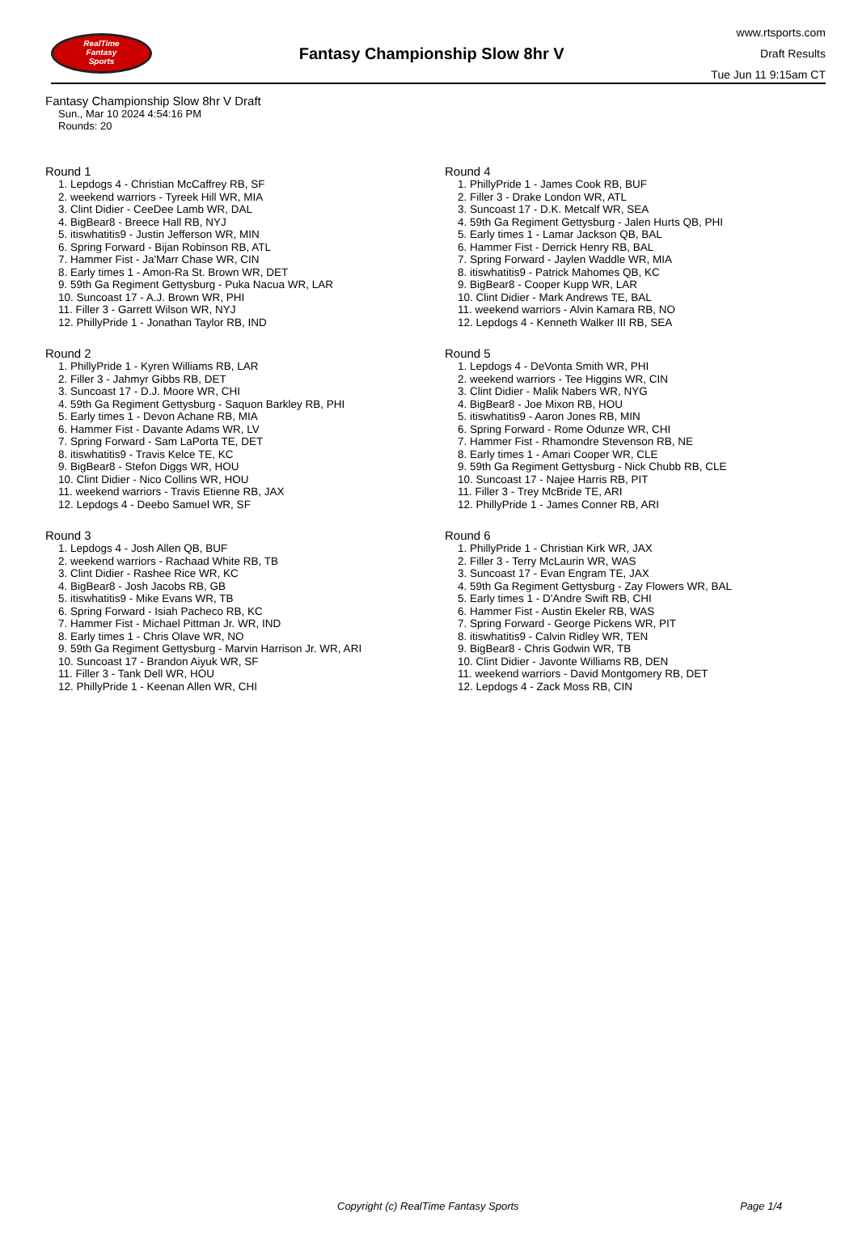RealTime
Fantasy
Sports
Fantasy Championship Slow 8hr V
www.rtsports.com
Draft Results
Tue Jun 11 9:15am CT
Fantasy Championship Slow 8hr V Draft
Sun., Mar 10 2024 4:54:16 PM
Rounds: 20
Round 1
1. Lepdogs 4 - Christian McCaffrey RB, SF
2. weekend warriors - Tyreek Hill WR, MIA
3. Clint Didier - CeeDee Lamb WR, DAL
4. BigBear8 - Breece Hall RB, NYJ
5. itiswhatitis9 - Justin Jefferson WR, MIN
6. Spring Forward - Bijan Robinson RB, ATL
7. Hammer Fist - Ja'Marr Chase WR, CIN
8. Early times 1 - Amon-Ra St. Brown WR, DET
9. 59th Ga Regiment Gettysburg - Puka Nacua WR, LAR
10. Suncoast 17 - A.J. Brown WR, PHI
11. Filler 3 - Garrett Wilson WR, NYJ
12. PhillyPride 1 - Jonathan Taylor RB, IND
Round 2
1. PhillyPride 1 - Kyren Williams RB, LAR
2. Filler 3 - Jahmyr Gibbs RB, DET
3. Suncoast 17 - D.J. Moore WR, CHI
4. 59th Ga Regiment Gettysburg - Saquon Barkley RB, PHI
5. Early times 1 - Devon Achane RB, MIA
6. Hammer Fist - Davante Adams WR, LV
7. Spring Forward - Sam LaPorta TE, DET
8. itiswhatitis9 - Travis Kelce TE, KC
9. BigBear8 - Stefon Diggs WR, HOU
10. Clint Didier - Nico Collins WR, HOU
11. weekend warriors - Travis Etienne RB, JAX
12. Lepdogs 4 - Deebo Samuel WR, SF
Round 3
1. Lepdogs 4 - Josh Allen QB, BUF
2. weekend warriors - Rachaad White RB, TB
3. Clint Didier - Rashee Rice WR, KC
4. BigBear8 - Josh Jacobs RB, GB
5. itiswhatitis9 - Mike Evans WR, TB
6. Spring Forward - Isiah Pacheco RB, KC
7. Hammer Fist - Michael Pittman Jr. WR, IND
8. Early times 1 - Chris Olave WR, NO
9. 59th Ga Regiment Gettysburg - Marvin Harrison Jr. WR, ARI
10. Suncoast 17 - Brandon Aiyuk WR, SF
11. Filler 3 - Tank Dell WR, HOU
12. PhillyPride 1 - Keenan Allen WR, CHI
Round 4
1. PhillyPride 1 - James Cook RB, BUF
2. Filler 3 - Drake London WR, ATL
3. Suncoast 17 - D.K. Metcalf WR, SEA
4. 59th Ga Regiment Gettysburg - Jalen Hurts QB, PHI
5. Early times 1 - Lamar Jackson QB, BAL
6. Hammer Fist - Derrick Henry RB, BAL
7. Spring Forward - Jaylen Waddle WR, MIA
8. itiswhatitis9 - Patrick Mahomes QB, KC
9. BigBear8 - Cooper Kupp WR, LAR
10. Clint Didier - Mark Andrews TE, BAL
11. weekend warriors - Alvin Kamara RB, NO
12. Lepdogs 4 - Kenneth Walker III RB, SEA
Round 5
1. Lepdogs 4 - DeVonta Smith WR, PHI
2. weekend warriors - Tee Higgins WR, CIN
3. Clint Didier - Malik Nabers WR, NYG
4. BigBear8 - Joe Mixon RB, HOU
5. itiswhatitis9 - Aaron Jones RB, MIN
6. Spring Forward - Rome Odunze WR, CHI
7. Hammer Fist - Rhamondre Stevenson RB, NE
8. Early times 1 - Amari Cooper WR, CLE
9. 59th Ga Regiment Gettysburg - Nick Chubb RB, CLE
10. Suncoast 17 - Najee Harris RB, PIT
11. Filler 3 - Trey McBride TE, ARI
12. PhillyPride 1 - James Conner RB, ARI
Round 6
1. PhillyPride 1 - Christian Kirk WR, JAX
2. Filler 3 - Terry McLaurin WR, WAS
3. Suncoast 17 - Evan Engram TE, JAX
4. 59th Ga Regiment Gettysburg - Zay Flowers WR, BAL
5. Early times 1 - D'Andre Swift RB, CHI
6. Hammer Fist - Austin Ekeler RB, WAS
7. Spring Forward - George Pickens WR, PIT
8. itiswhatitis9 - Calvin Ridley WR, TEN
9. BigBear8 - Chris Godwin WR, TB
10. Clint Didier - Javonte Williams RB, DEN
11. weekend warriors - David Montgomery RB, DET
12. Lepdogs 4 - Zack Moss RB, CIN
Copyright (c) RealTime Fantasy Sports Page 1/4